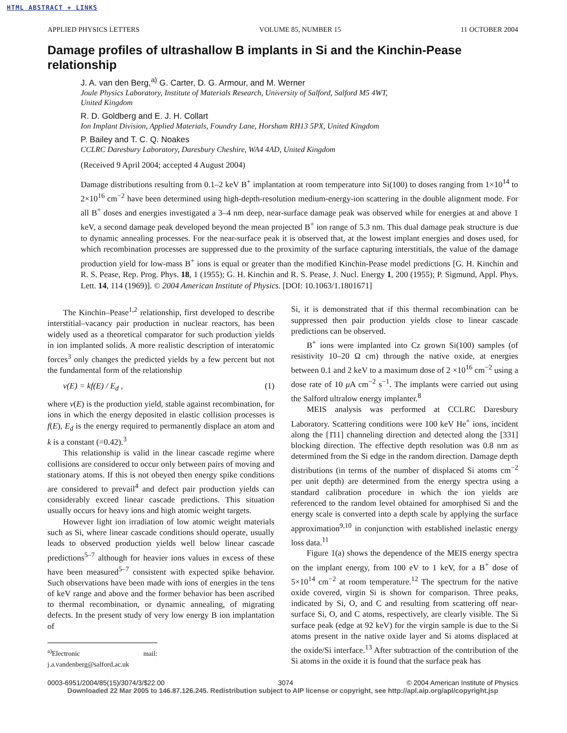HTML ABSTRACT + LINKS
APPLIED PHYSICS LETTERS VOLUME 85, NUMBER 15 11 OCTOBER 2004
Damage profiles of ultrashallow B implants in Si and the Kinchin-Pease relationship
J. A. van den Berg,<sup>a)</sup> G. Carter, D. G. Armour, and M. Werner
Joule Physics Laboratory, Institute of Materials Research, University of Salford, Salford M5 4WT,
United Kingdom
R. D. Goldberg and E. J. H. Collart
Ion Implant Division, Applied Materials, Foundry Lane, Horsham RH13 5PX, United Kingdom
P. Bailey and T. C. Q. Noakes
CCLRC Daresbury Laboratory, Daresbury Cheshire, WA4 4AD, United Kingdom
(Received 9 April 2004; accepted 4 August 2004)
Damage distributions resulting from 0.1–2 keV B<sup>+</sup> implantation at room temperature into Si(100) to doses ranging from 1×10<sup>14</sup> to 2×10<sup>16</sup> cm<sup>−2</sup> have been determined using high-depth-resolution medium-energy-ion scattering in the double alignment mode. For all B<sup>+</sup> doses and energies investigated a 3–4 nm deep, near-surface damage peak was observed while for energies at and above 1 keV, a second damage peak developed beyond the mean projected B<sup>+</sup> ion range of 5.3 nm. This dual damage peak structure is due to dynamic annealing processes. For the near-surface peak it is observed that, at the lowest implant energies and doses used, for which recombination processes are suppressed due to the proximity of the surface capturing interstitials, the value of the damage production yield for low-mass B<sup>+</sup> ions is equal or greater than the modified Kinchin-Pease model predictions [G. H. Kinchin and R. S. Pease, Rep. Prog. Phys. 18, 1 (1955); G. H. Kinchin and R. S. Pease, J. Nucl. Energy 1, 200 (1955); P. Sigmund, Appl. Phys. Lett. 14, 114 (1969)]. © 2004 American Institute of Physics. [DOI: 10.1063/1.1801671]
The Kinchin–Pease<sup>1,2</sup> relationship, first developed to describe interstitial–vacancy pair production in nuclear reactors, has been widely used as a theoretical comparator for such production yields in ion implanted solids. A more realistic description of interatomic forces<sup>3</sup> only changes the predicted yields by a few percent but not the fundamental form of the relationship
ν(E) = kf(E) / E<sub>d</sub> , (1)
where ν(E) is the production yield, stable against recombination, for ions in which the energy deposited in elastic collision processes is f(E), E<sub>d</sub> is the energy required to permanently displace an atom and k is a constant (=0.42).<sup>3</sup>
This relationship is valid in the linear cascade regime where collisions are considered to occur only between pairs of moving and stationary atoms. If this is not obeyed then energy spike conditions are considered to prevail<sup>4</sup> and defect pair production yields can considerably exceed linear cascade predictions. This situation usually occurs for heavy ions and high atomic weight targets.
However light ion irradiation of low atomic weight materials such as Si, where linear cascade conditions should operate, usually leads to observed production yields well below linear cascade predictions<sup>5–7</sup> although for heavier ions values in excess of these have been measured<sup>5–7</sup> consistent with expected spike behavior. Such observations have been made with ions of energies in the tens of keV range and above and the former behavior has been ascribed to thermal recombination, or dynamic annealing, of migrating defects. In the present study of very low energy B ion implantation of
<sup>a)</sup> Electronic mail: j.a.vandenberg@salford.ac.uk
Si, it is demonstrated that if this thermal recombination can be suppressed then pair production yields close to linear cascade predictions can be observed.
B<sup>+</sup> ions were implanted into Cz grown Si(100) samples (of resistivity 10–20 Ω cm) through the native oxide, at energies between 0.1 and 2 keV to a maximum dose of 2 ×10<sup>16</sup> cm<sup>−2</sup> using a dose rate of 10 μ A cm<sup>−2</sup> s<sup>−1</sup>. The implants were carried out using the Salford ultralow energy implanter.<sup>8</sup>
MEIS analysis was performed at CCLRC Daresbury Laboratory. Scattering conditions were 100 keV He<sup>+</sup> ions, incident along the [1̄11] channeling direction and detected along the [331] blocking direction. The effective depth resolution was 0.8 nm as determined from the Si edge in the random direction. Damage depth distributions (in terms of the number of displaced Si atoms cm<sup>−2</sup> per unit depth) are determined from the energy spectra using a standard calibration procedure in which the ion yields are referenced to the random level obtained for amorphised Si and the energy scale is converted into a depth scale by applying the surface approximation<sup>9,10</sup> in conjunction with established inelastic energy loss data.<sup>11</sup>
Figure 1(a) shows the dependence of the MEIS energy spectra on the implant energy, from 100 eV to 1 keV, for a B<sup>+</sup> dose of 5×10<sup>14</sup> cm<sup>−2</sup> at room temperature.<sup>12</sup> The spectrum for the native oxide covered, virgin Si is shown for comparison. Three peaks, indicated by Si, O, and C and resulting from scattering off near-surface Si, O, and C atoms, respectively, are clearly visible. The Si surface peak (edge at 92 keV) for the virgin sample is due to the Si atoms present in the native oxide layer and Si atoms displaced at the oxide/Si interface.<sup>13</sup> After subtraction of the contribution of the Si atoms in the oxide it is found that the surface peak has
0003-6951/2004/85(15)/3074/3/$22.00 3074 © 2004 American Institute of Physics
Downloaded 22 Mar 2005 to 146.87.126.245. Redistribution subject to AIP license or copyright, see http://apl.aip.org/apl/copyright.jsp